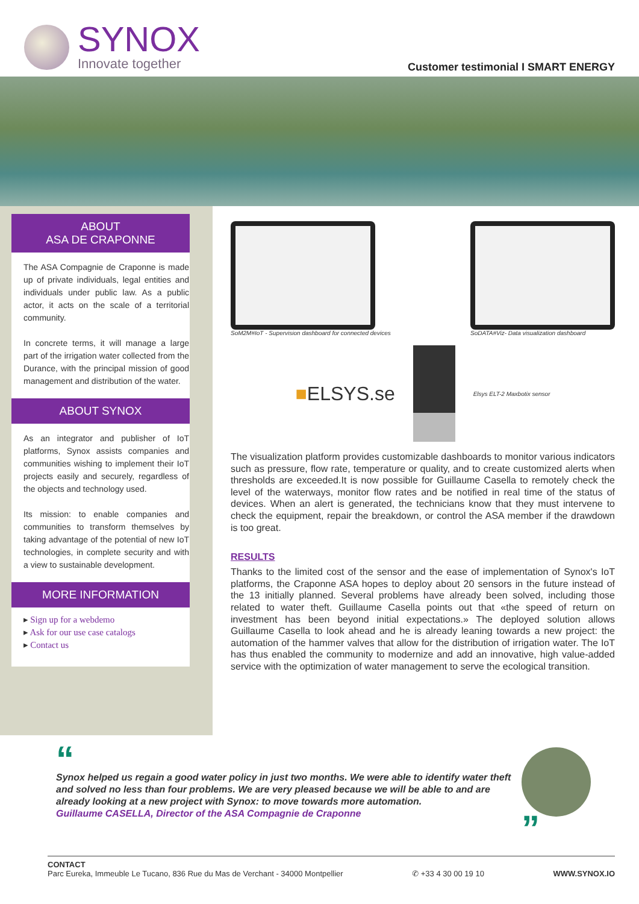SYNOX
Innovate together
Customer testimonial I SMART ENERGY
ABOUT
ASA DE CRAPONNE
The ASA Compagnie de Craponne is made up of private individuals, legal entities and individuals under public law. As a public actor, it acts on the scale of a territorial community.
In concrete terms, it will manage a large part of the irrigation water collected from the Durance, with the principal mission of good management and distribution of the water.
ABOUT SYNOX
As an integrator and publisher of IoT platforms, Synox assists companies and communities wishing to implement their IoT projects easily and securely, regardless of the objects and technology used.
Its mission: to enable companies and communities to transform themselves by taking advantage of the potential of new IoT technologies, in complete security and with a view to sustainable development.
MORE INFORMATION
▸ Sign up for a webdemo
▸ Ask for our use case catalogs
▸ Contact us
SoM2M#IoT - Supervision dashboard for connected devices
SoDATA#Viz- Data visualization dashboard
■ELSYS.se Elsys ELT-2 Maxbotix sensor
The visualization platform provides customizable dashboards to monitor various indicators such as pressure, flow rate, temperature or quality, and to create customized alerts when thresholds are exceeded.It is now possible for Guillaume Casella to remotely check the level of the waterways, monitor flow rates and be notified in real time of the status of devices. When an alert is generated, the technicians know that they must intervene to check the equipment, repair the breakdown, or control the ASA member if the drawdown is too great.
RESULTS
Thanks to the limited cost of the sensor and the ease of implementation of Synox's IoT platforms, the Craponne ASA hopes to deploy about 20 sensors in the future instead of the 13 initially planned. Several problems have already been solved, including those related to water theft. Guillaume Casella points out that «the speed of return on investment has been beyond initial expectations.» The deployed solution allows Guillaume Casella to look ahead and he is already leaning towards a new project: the automation of the hammer valves that allow for the distribution of irrigation water. The IoT has thus enabled the community to modernize and add an innovative, high value-added service with the optimization of water management to serve the ecological transition.
“
Synox helped us regain a good water policy in just two months. We were able to identify water theft and solved no less than four problems. We are very pleased because we will be able to and are already looking at a new project with Synox: to move towards more automation.
Guillaume CASELLA, Director of the ASA Compagnie de Craponne
”
CONTACT
Parc Eureka, Immeuble Le Tucano, 836 Rue du Mas de Verchant - 34000 Montpellier
✆ +33 4 30 00 19 10
WWW.SYNOX.IO